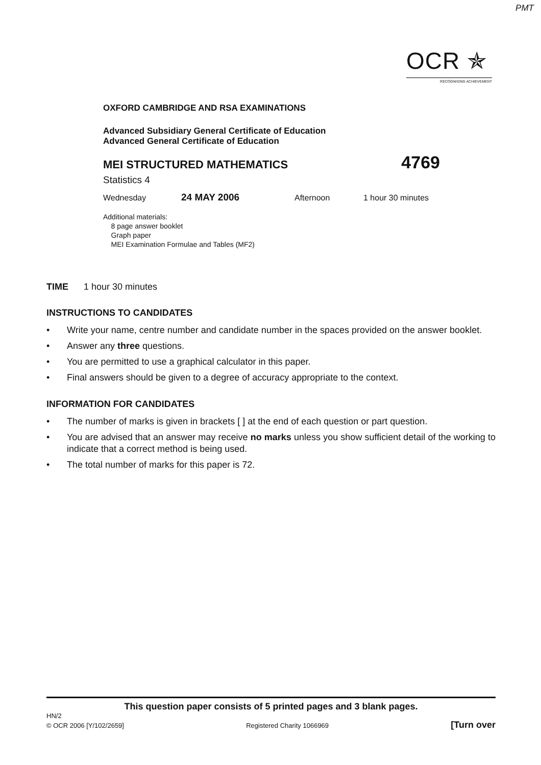PMT
OCR ✯
RECOGNISING ACHIEVEMENT
OXFORD CAMBRIDGE AND RSA EXAMINATIONS
Advanced Subsidiary General Certificate of Education
Advanced General Certificate of Education
MEI STRUCTURED MATHEMATICS 4769
Statistics 4
Wednesday 24 MAY 2006 Afternoon 1 hour 30 minutes
Additional materials:
8 page answer booklet
Graph paper
MEI Examination Formulae and Tables (MF2)
TIME 1 hour 30 minutes
INSTRUCTIONS TO CANDIDATES
• Write your name, centre number and candidate number in the spaces provided on the answer booklet.
• Answer any three questions.
• You are permitted to use a graphical calculator in this paper.
• Final answers should be given to a degree of accuracy appropriate to the context.
INFORMATION FOR CANDIDATES
• The number of marks is given in brackets [ ] at the end of each question or part question.
• You are advised that an answer may receive no marks unless you show sufficient detail of the working to indicate that a correct method is being used.
• The total number of marks for this paper is 72.
This question paper consists of 5 printed pages and 3 blank pages.
HN/2
© OCR 2006 [Y/102/2659] Registered Charity 1066969 [Turn over